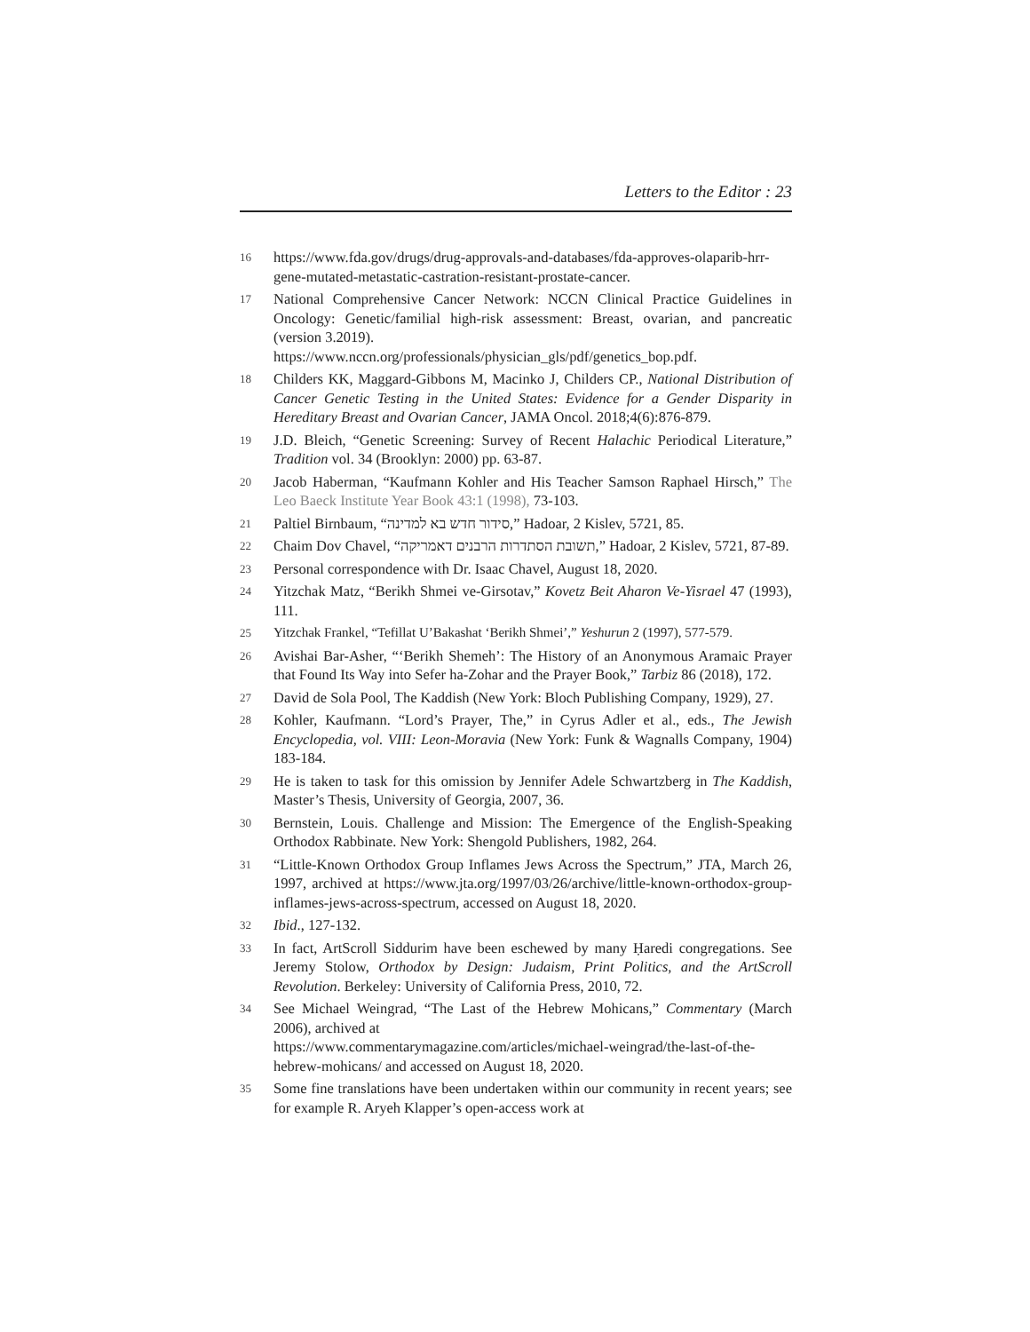Letters to the Editor : 23
16 https://www.fda.gov/drugs/drug-approvals-and-databases/fda-approves-olaparib-hrr-gene-mutated-metastatic-castration-resistant-prostate-cancer.
17 National Comprehensive Cancer Network: NCCN Clinical Practice Guidelines in Oncology: Genetic/familial high-risk assessment: Breast, ovarian, and pancreatic (version 3.2019).
https://www.nccn.org/professionals/physician_gls/pdf/genetics_bop.pdf.
18 Childers KK, Maggard-Gibbons M, Macinko J, Childers CP., National Distribution of Cancer Genetic Testing in the United States: Evidence for a Gender Disparity in Hereditary Breast and Ovarian Cancer, JAMA Oncol. 2018;4(6):876-879.
19 J.D. Bleich, “Genetic Screening: Survey of Recent Halachic Periodical Literature,” Tradition vol. 34 (Brooklyn: 2000) pp. 63-87.
20 Jacob Haberman, “Kaufmann Kohler and His Teacher Samson Raphael Hirsch,” The Leo Baeck Institute Year Book 43:1 (1998), 73-103.
21 Paltiel Birnbaum, “סידור חדש בא למדינה,” Hadoar, 2 Kislev, 5721, 85.
22 Chaim Dov Chavel, “תשובת הסתדרות הרבנים דאמריקה,” Hadoar, 2 Kislev, 5721, 87-89.
23 Personal correspondence with Dr. Isaac Chavel, August 18, 2020.
24 Yitzchak Matz, “Berikh Shmei ve-Girsotav,” Kovetz Beit Aharon Ve-Yisrael 47 (1993), 111.
25 Yitzchak Frankel, “Tefillat U’Bakashat ‘Berikh Shmei’,” Yeshurun 2 (1997), 577-579.
26 Avishai Bar-Asher, “‘Berikh Shemeh’: The History of an Anonymous Aramaic Prayer that Found Its Way into Sefer ha-Zohar and the Prayer Book,” Tarbiz 86 (2018), 172.
27 David de Sola Pool, The Kaddish (New York: Bloch Publishing Company, 1929), 27.
28 Kohler, Kaufmann. “Lord’s Prayer, The,” in Cyrus Adler et al., eds., The Jewish Encyclopedia, vol. VIII: Leon-Moravia (New York: Funk & Wagnalls Company, 1904) 183-184.
29 He is taken to task for this omission by Jennifer Adele Schwartzberg in The Kaddish, Master’s Thesis, University of Georgia, 2007, 36.
30 Bernstein, Louis. Challenge and Mission: The Emergence of the English-Speaking Orthodox Rabbinate. New York: Shengold Publishers, 1982, 264.
31 “Little-Known Orthodox Group Inflames Jews Across the Spectrum,” JTA, March 26, 1997, archived at https://www.jta.org/1997/03/26/archive/little-known-orthodox-group-inflames-jews-across-spectrum, accessed on August 18, 2020.
32 Ibid., 127-132.
33 In fact, ArtScroll Siddurim have been eschewed by many Ḥaredi congregations. See Jeremy Stolow, Orthodox by Design: Judaism, Print Politics, and the ArtScroll Revolution. Berkeley: University of California Press, 2010, 72.
34 See Michael Weingrad, “The Last of the Hebrew Mohicans,” Commentary (March 2006), archived at
https://www.commentarymagazine.com/articles/michael-weingrad/the-last-of-the-hebrew-mohicans/ and accessed on August 18, 2020.
35 Some fine translations have been undertaken within our community in recent years; see for example R. Aryeh Klapper’s open-access work at